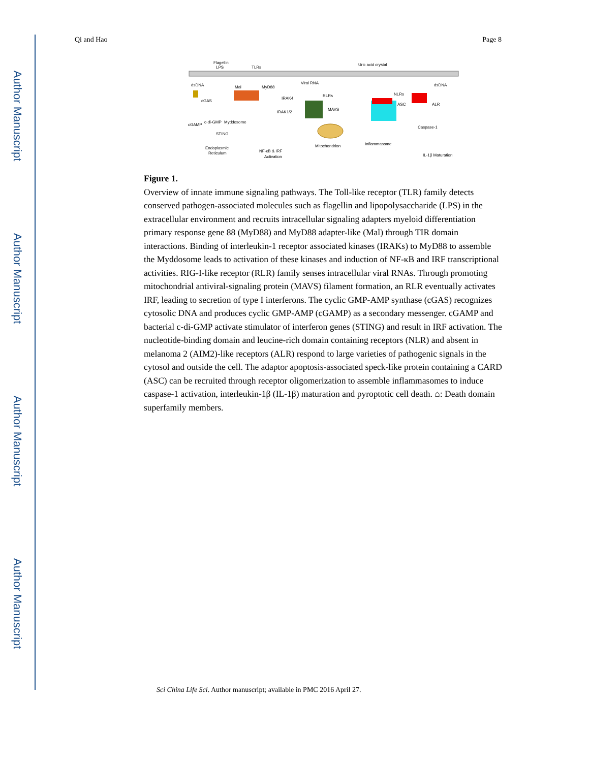Author Manuscript
Author Manuscript
Author Manuscript
Author Manuscript
Qi and Hao Page 8
Flagellin
LPS
TLRs
Uric acid crystal
dsDNA
cGAS
Mal
MyD88
IRAK4
IRAK1/2
Viral RNA
RLRs
MAVS
NLRs
ASC
dsDNA
ALR
c-di-GMP
cGAMP
Myddosome
STING
Caspase-1
Endoplasmic
Reticulum
NF-κB & IRF
Activation
Mitochondrion
Inflammasome
IL-1β Maturation
Figure 1.
Overview of innate immune signaling pathways. The Toll-like receptor (TLR) family detects conserved pathogen-associated molecules such as flagellin and lipopolysaccharide (LPS) in the extracellular environment and recruits intracellular signaling adapters myeloid differentiation primary response gene 88 (MyD88) and MyD88 adapter-like (Mal) through TIR domain interactions. Binding of interleukin-1 receptor associated kinases (IRAKs) to MyD88 to assemble the Myddosome leads to activation of these kinases and induction of NF-κB and IRF transcriptional activities. RIG-I-like receptor (RLR) family senses intracellular viral RNAs. Through promoting mitochondrial antiviral-signaling protein (MAVS) filament formation, an RLR eventually activates IRF, leading to secretion of type I interferons. The cyclic GMP-AMP synthase (cGAS) recognizes cytosolic DNA and produces cyclic GMP-AMP (cGAMP) as a secondary messenger. cGAMP and bacterial c-di-GMP activate stimulator of interferon genes (STING) and result in IRF activation. The nucleotide-binding domain and leucine-rich domain containing receptors (NLR) and absent in melanoma 2 (AIM2)-like receptors (ALR) respond to large varieties of pathogenic signals in the cytosol and outside the cell. The adaptor apoptosis-associated speck-like protein containing a CARD (ASC) can be recruited through receptor oligomerization to assemble inflammasomes to induce caspase-1 activation, interleukin-1β (IL-1β) maturation and pyroptotic cell death. ⌂: Death domain superfamily members.
Sci China Life Sci. Author manuscript; available in PMC 2016 April 27.